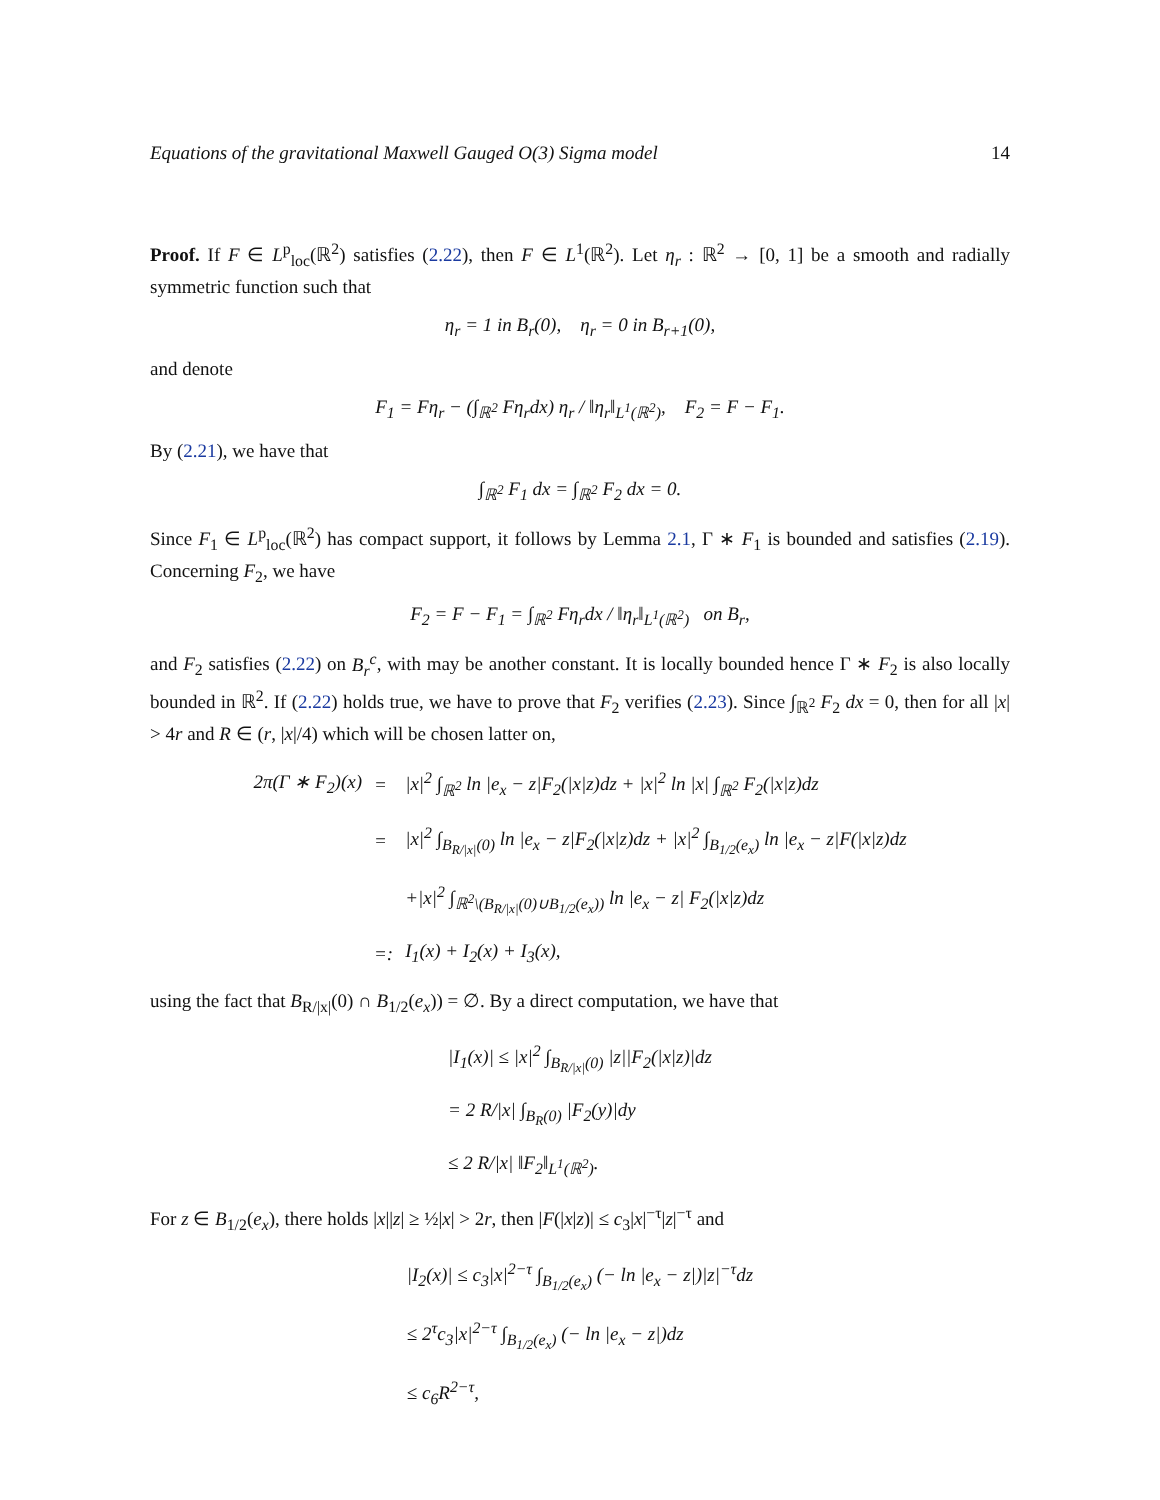Equations of the gravitational Maxwell Gauged O(3) Sigma model 14
Proof. If F ∈ L<sup>p</sup><sub>loc</sub>(ℝ<sup>2</sup>) satisfies (2.22), then F ∈ L<sup>1</sup>(ℝ<sup>2</sup>). Let η<sub>r</sub> : ℝ<sup>2</sup> → [0, 1] be a smooth and radially symmetric function such that
η<sub>r</sub> = 1 in B<sub>r</sub>(0), η<sub>r</sub> = 0 in B<sub>r+1</sub>(0),
and denote
F<sub>1</sub> = Fη<sub>r</sub> − (∫<sub>ℝ<sup>2</sup></sub> Fη<sub>r</sub>dx) η<sub>r</sub> / ‖η<sub>r</sub>‖<sub>L<sup>1</sup>(ℝ<sup>2</sup>)</sub>, F<sub>2</sub> = F − F<sub>1</sub>.
By (2.21), we have that
∫<sub>ℝ<sup>2</sup></sub> F<sub>1</sub> dx = ∫<sub>ℝ<sup>2</sup></sub> F<sub>2</sub> dx = 0.
Since F<sub>1</sub> ∈ L<sup>p</sup><sub>loc</sub>(ℝ<sup>2</sup>) has compact support, it follows by Lemma 2.1, Γ ∗ F<sub>1</sub> is bounded and satisfies (2.19). Concerning F<sub>2</sub>, we have
F<sub>2</sub> = F − F<sub>1</sub> = ∫<sub>ℝ<sup>2</sup></sub> Fη<sub>r</sub>dx / ‖η<sub>r</sub>‖<sub>L<sup>1</sup>(ℝ<sup>2</sup>)</sub> on B<sub>r</sub>,
and F<sub>2</sub> satisfies (2.22) on B<sub>r</sub><sup>c</sup>, with may be another constant. It is locally bounded hence Γ ∗ F<sub>2</sub> is also locally bounded in ℝ<sup>2</sup>. If (2.22) holds true, we have to prove that F<sub>2</sub> verifies (2.23). Since ∫<sub>ℝ<sup>2</sup></sub> F<sub>2</sub> dx = 0, then for all |x| > 4r and R ∈ (r, |x|/4) which will be chosen latter on,
| 2π(Γ ∗ F<sub>2</sub>)(x) | = | /x/<sup>2</sup> ∫<sub>ℝ<sup>2</sup></sub> ln /e<sub>x</sub> − z/F<sub>2</sub>(/x/z)dz + /x/<sup>2</sup> ln /x/ ∫<sub>ℝ<sup>2</sup></sub> F<sub>2</sub>(/x/z)dz |
| | = | /x/<sup>2</sup> ∫<sub>B<sub>R//x/</sub>(0)</sub> ln /e<sub>x</sub> − z/F<sub>2</sub>(/x/z)dz + /x/<sup>2</sup> ∫<sub>B<sub>1/2</sub>(e<sub>x</sub>)</sub> ln /e<sub>x</sub> − z/F(/x/z)dz |
| | | +/x/<sup>2</sup> ∫<sub>ℝ<sup>2</sup>\(B<sub>R//x/</sub>(0)∪B<sub>1/2</sub>(e<sub>x</sub>))</sub> ln /e<sub>x</sub> − z/ F<sub>2</sub>(/x/z)dz |
| | =: | I<sub>1</sub>(x) + I<sub>2</sub>(x) + I<sub>3</sub>(x), |
using the fact that B<sub>R/|x|</sub>(0) ∩ B<sub>1/2</sub>(e<sub>x</sub>)) = ∅. By a direct computation, we have that
| /I<sub>1</sub>(x)/ ≤ /x/<sup>2</sup> ∫<sub>B<sub>R//x/</sub>(0)</sub> /z//F<sub>2</sub>(/x/z)/dz |
| = 2 R//x/ ∫<sub>B<sub>R</sub>(0)</sub> /F<sub>2</sub>(y)/dy |
| ≤ 2 R//x/ ‖F<sub>2</sub>‖<sub>L<sup>1</sup>(ℝ<sup>2</sup>)</sub>. |
For z ∈ B<sub>1/2</sub>(e<sub>x</sub>), there holds |x||z| ≥ ½|x| > 2r, then |F(|x|z)| ≤ c<sub>3</sub>|x|<sup>−τ</sup>|z|<sup>−τ</sup> and
| /I<sub>2</sub>(x)/ ≤ c<sub>3</sub>/x/<sup>2−τ</sup> ∫<sub>B<sub>1/2</sub>(e<sub>x</sub>)</sub> (− ln /e<sub>x</sub> − z/)/z/<sup>−τ</sup>dz |
| ≤ 2<sup>τ</sup>c<sub>3</sub>/x/<sup>2−τ</sup> ∫<sub>B<sub>1/2</sub>(e<sub>x</sub>)</sub> (− ln /e<sub>x</sub> − z/)dz |
| ≤ c<sub>6</sub>R<sup>2−τ</sup>, |